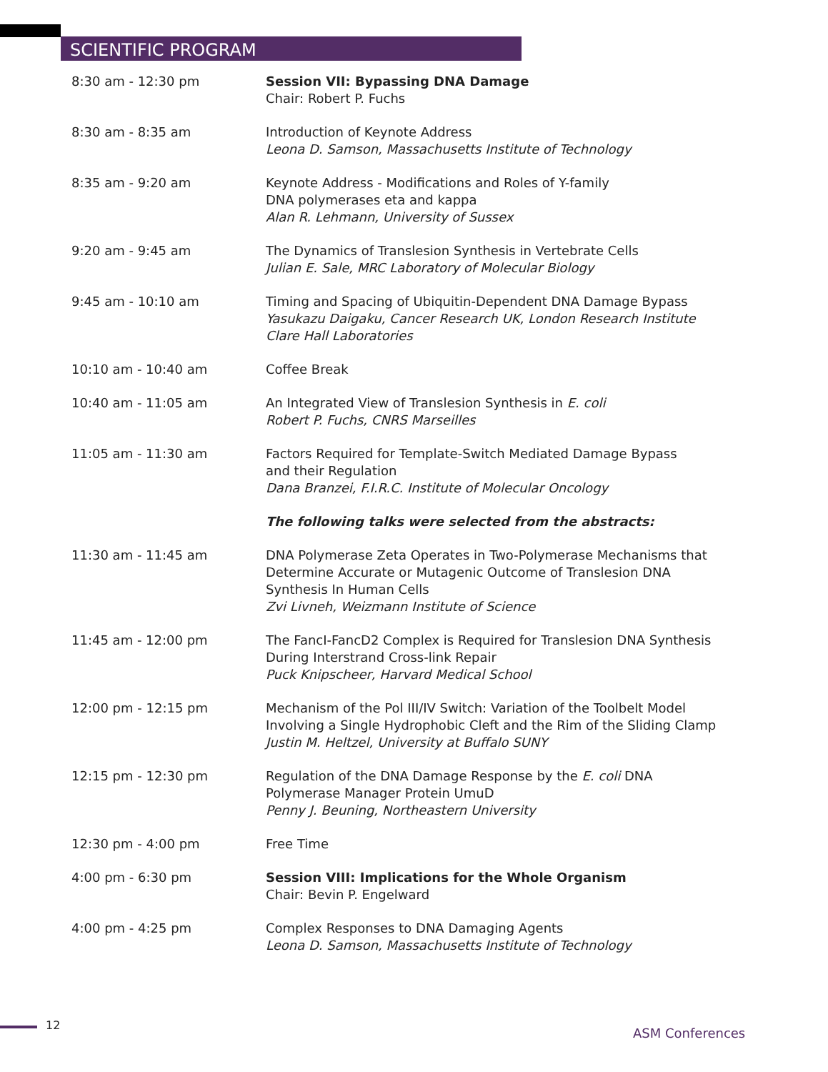SCIENTIFIC PROGRAM
| 8:30 am - 12:30 pm | Session VII: Bypassing DNA Damage Chair: Robert P. Fuchs |
| 8:30 am - 8:35 am | Introduction of Keynote Address Leona D. Samson, Massachusetts Institute of Technology |
| 8:35 am - 9:20 am | Keynote Address - Modifications and Roles of Y-family DNA polymerases eta and kappa Alan R. Lehmann, University of Sussex |
| 9:20 am - 9:45 am | The Dynamics of Translesion Synthesis in Vertebrate Cells Julian E. Sale, MRC Laboratory of Molecular Biology |
| 9:45 am - 10:10 am | Timing and Spacing of Ubiquitin-Dependent DNA Damage Bypass Yasukazu Daigaku, Cancer Research UK, London Research Institute Clare Hall Laboratories |
| 10:10 am - 10:40 am | Coffee Break |
| 10:40 am - 11:05 am | An Integrated View of Translesion Synthesis in E. coli Robert P. Fuchs, CNRS Marseilles |
| 11:05 am - 11:30 am | Factors Required for Template-Switch Mediated Damage Bypass and their Regulation Dana Branzei, F.I.R.C. Institute of Molecular Oncology |
| | The following talks were selected from the abstracts: |
| 11:30 am - 11:45 am | DNA Polymerase Zeta Operates in Two-Polymerase Mechanisms that Determine Accurate or Mutagenic Outcome of Translesion DNA Synthesis In Human Cells Zvi Livneh, Weizmann Institute of Science |
| 11:45 am - 12:00 pm | The FancI-FancD2 Complex is Required for Translesion DNA Synthesis During Interstrand Cross-link Repair Puck Knipscheer, Harvard Medical School |
| 12:00 pm - 12:15 pm | Mechanism of the Pol III/IV Switch: Variation of the Toolbelt Model Involving a Single Hydrophobic Cleft and the Rim of the Sliding Clamp Justin M. Heltzel, University at Buffalo SUNY |
| 12:15 pm - 12:30 pm | Regulation of the DNA Damage Response by the E. coli DNA Polymerase Manager Protein UmuD Penny J. Beuning, Northeastern University |
| 12:30 pm - 4:00 pm | Free Time |
| 4:00 pm - 6:30 pm | Session VIII: Implications for the Whole Organism Chair: Bevin P. Engelward |
| 4:00 pm - 4:25 pm | Complex Responses to DNA Damaging Agents Leona D. Samson, Massachusetts Institute of Technology |
12
ASM Conferences